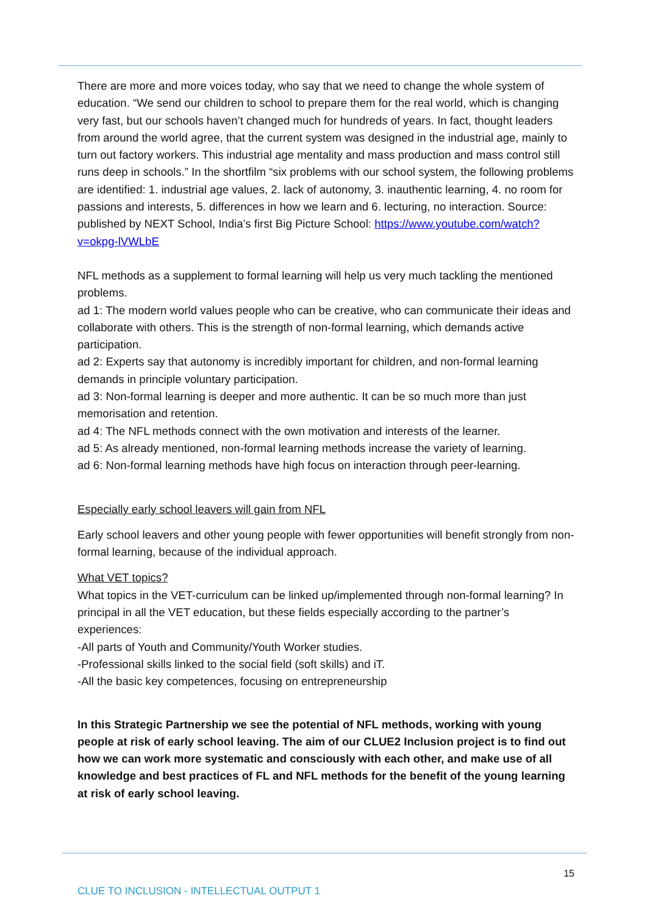There are more and more voices today, who say that we need to change the whole system of education. “We send our children to school to prepare them for the real world, which is changing very fast, but our schools haven’t changed much for hundreds of years. In fact, thought leaders from around the world agree, that the current system was designed in the industrial age, mainly to turn out factory workers. This industrial age mentality and mass production and mass control still runs deep in schools.” In the shortfilm “six problems with our school system, the following problems are identified: 1. industrial age values, 2. lack of autonomy, 3. inauthentic learning, 4. no room for passions and interests, 5. differences in how we learn and 6. lecturing, no interaction. Source: published by NEXT School, India’s first Big Picture School: https://www.youtube.com/watch?v=okpg-lVWLbE
NFL methods as a supplement to formal learning will help us very much tackling the mentioned problems.
ad 1: The modern world values people who can be creative, who can communicate their ideas and collaborate with others. This is the strength of non-formal learning, which demands active participation.
ad 2: Experts say that autonomy is incredibly important for children, and non-formal learning demands in principle voluntary participation.
ad 3: Non-formal learning is deeper and more authentic. It can be so much more than just memorisation and retention.
ad 4: The NFL methods connect with the own motivation and interests of the learner.
ad 5: As already mentioned, non-formal learning methods increase the variety of learning.
ad 6: Non-formal learning methods have high focus on interaction through peer-learning.
Especially early school leavers will gain from NFL
Early school leavers and other young people with fewer opportunities will benefit strongly from non-formal learning, because of the individual approach.
What VET topics?
What topics in the VET-curriculum can be linked up/implemented through non-formal learning? In principal in all the VET education, but these fields especially according to the partner’s experiences:
-All parts of Youth and Community/Youth Worker studies.
-Professional skills linked to the social field (soft skills) and iT.
-All the basic key competences, focusing on entrepreneurship
In this Strategic Partnership we see the potential of NFL methods, working with young people at risk of early school leaving. The aim of our CLUE2 Inclusion project is to find out how we can work more systematic and consciously with each other, and make use of all knowledge and best practices of FL and NFL methods for the benefit of the young learning at risk of early school leaving.
15
CLUE TO INCLUSION - INTELLECTUAL OUTPUT 1